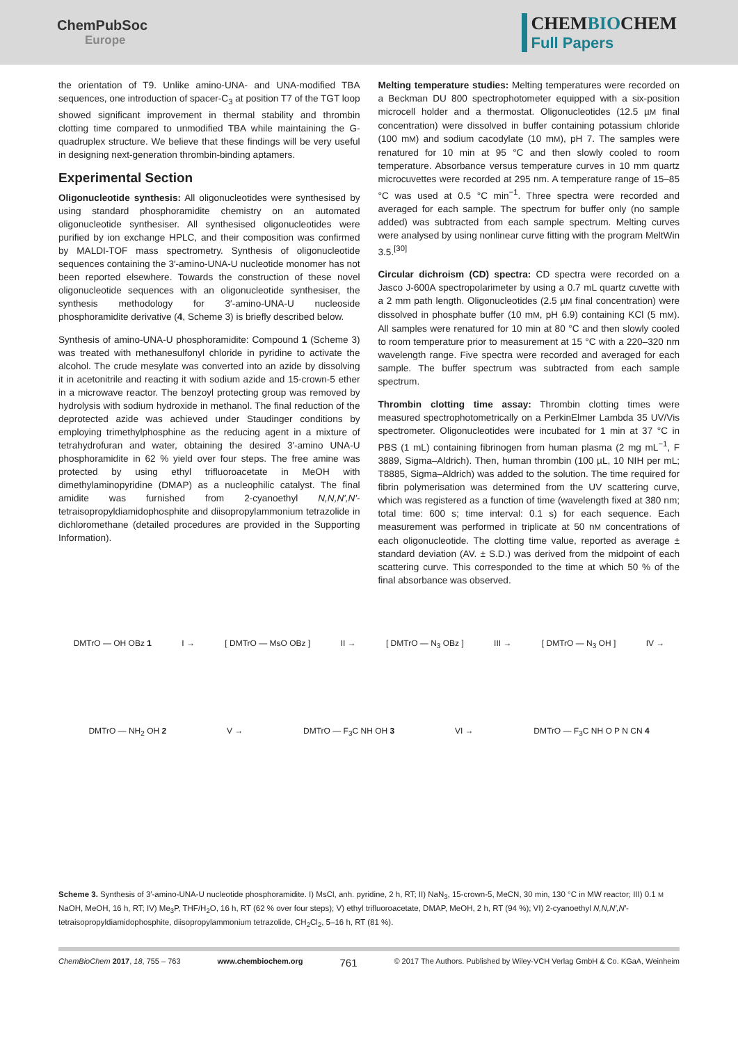ChemPubSoc
Europe
CHEMBIOCHEM
Full Papers
the orientation of T9. Unlike amino-UNA- and UNA-modified TBA sequences, one introduction of spacer-C<sub>3</sub> at position T7 of the TGT loop showed significant improvement in thermal stability and thrombin clotting time compared to unmodified TBA while maintaining the G-quadruplex structure. We believe that these findings will be very useful in designing next-generation thrombin-binding aptamers.
Experimental Section
Oligonucleotide synthesis: All oligonucleotides were synthesised by using standard phosphoramidite chemistry on an automated oligonucleotide synthesiser. All synthesised oligonucleotides were purified by ion exchange HPLC, and their composition was confirmed by MALDI-TOF mass spectrometry. Synthesis of oligonucleotide sequences containing the 3′-amino-UNA-U nucleotide monomer has not been reported elsewhere. Towards the construction of these novel oligonucleotide sequences with an oligonucleotide synthesiser, the synthesis methodology for 3′-amino-UNA-U nucleoside phosphoramidite derivative (4, Scheme 3) is briefly described below.
Synthesis of amino-UNA-U phosphoramidite: Compound 1 (Scheme 3) was treated with methanesulfonyl chloride in pyridine to activate the alcohol. The crude mesylate was converted into an azide by dissolving it in acetonitrile and reacting it with sodium azide and 15-crown-5 ether in a microwave reactor. The benzoyl protecting group was removed by hydrolysis with sodium hydroxide in methanol. The final reduction of the deprotected azide was achieved under Staudinger conditions by employing trimethylphosphine as the reducing agent in a mixture of tetrahydrofuran and water, obtaining the desired 3′-amino UNA-U phosphoramidite in 62 % yield over four steps. The free amine was protected by using ethyl trifluoroacetate in MeOH with dimethylaminopyridine (DMAP) as a nucleophilic catalyst. The final amidite was furnished from 2-cyanoethyl N,N,N′,N′-tetraisopropyldiamidophosphite and diisopropylammonium tetrazolide in dichloromethane (detailed procedures are provided in the Supporting Information).
Melting temperature studies: Melting temperatures were recorded on a Beckman DU 800 spectrophotometer equipped with a six-position microcell holder and a thermostat. Oligonucleotides (12.5 µM final concentration) were dissolved in buffer containing potassium chloride (100 mM) and sodium cacodylate (10 mM), pH 7. The samples were renatured for 10 min at 95 °C and then slowly cooled to room temperature. Absorbance versus temperature curves in 10 mm quartz microcuvettes were recorded at 295 nm. A temperature range of 15–85 °C was used at 0.5 °C min<sup>−1</sup>. Three spectra were recorded and averaged for each sample. The spectrum for buffer only (no sample added) was subtracted from each sample spectrum. Melting curves were analysed by using nonlinear curve fitting with the program MeltWin 3.5.<sup>[30]</sup>
Circular dichroism (CD) spectra: CD spectra were recorded on a Jasco J-600A spectropolarimeter by using a 0.7 mL quartz cuvette with a 2 mm path length. Oligonucleotides (2.5 µM final concentration) were dissolved in phosphate buffer (10 mM, pH 6.9) containing KCl (5 mM). All samples were renatured for 10 min at 80 °C and then slowly cooled to room temperature prior to measurement at 15 °C with a 220–320 nm wavelength range. Five spectra were recorded and averaged for each sample. The buffer spectrum was subtracted from each sample spectrum.
Thrombin clotting time assay: Thrombin clotting times were measured spectrophotometrically on a PerkinElmer Lambda 35 UV/Vis spectrometer. Oligonucleotides were incubated for 1 min at 37 °C in PBS (1 mL) containing fibrinogen from human plasma (2 mg mL<sup>−1</sup>, F 3889, Sigma–Aldrich). Then, human thrombin (100 µL, 10 NIH per mL; T8885, Sigma–Aldrich) was added to the solution. The time required for fibrin polymerisation was determined from the UV scattering curve, which was registered as a function of time (wavelength fixed at 380 nm; total time: 600 s; time interval: 0.1 s) for each sequence. Each measurement was performed in triplicate at 50 nM concentrations of each oligonucleotide. The clotting time value, reported as average ± standard deviation (AV. ± S.D.) was derived from the midpoint of each scattering curve. This corresponded to the time at which 50 % of the final absorbance was observed.
DMTrO — OH OBz 1 I → [ DMTrO — MsO OBz ] II → [ DMTrO — N<sub>3</sub> OBz ] III → [ DMTrO — N<sub>3</sub> OH ] IV →
DMTrO — NH<sub>2</sub> OH 2 V → DMTrO — F<sub>3</sub>C NH OH 3 VI → DMTrO — F<sub>3</sub>C NH O P N CN 4
Scheme 3. Synthesis of 3′-amino-UNA-U nucleotide phosphoramidite. I) MsCl, anh. pyridine, 2 h, RT; II) NaN<sub>3</sub>, 15-crown-5, MeCN, 30 min, 130 °C in MW reactor; III) 0.1 M NaOH, MeOH, 16 h, RT; IV) Me<sub>3</sub>P, THF/H<sub>2</sub>O, 16 h, RT (62 % over four steps); V) ethyl trifluoroacetate, DMAP, MeOH, 2 h, RT (94 %); VI) 2-cyanoethyl N,N,N′,N′-tetraisopropyldiamidophosphite, diisopropylammonium tetrazolide, CH<sub>2</sub>Cl<sub>2</sub>, 5–16 h, RT (81 %).
ChemBioChem 2017, 18, 755 – 763 www.chembiochem.org 761 © 2017 The Authors. Published by Wiley-VCH Verlag GmbH & Co. KGaA, Weinheim